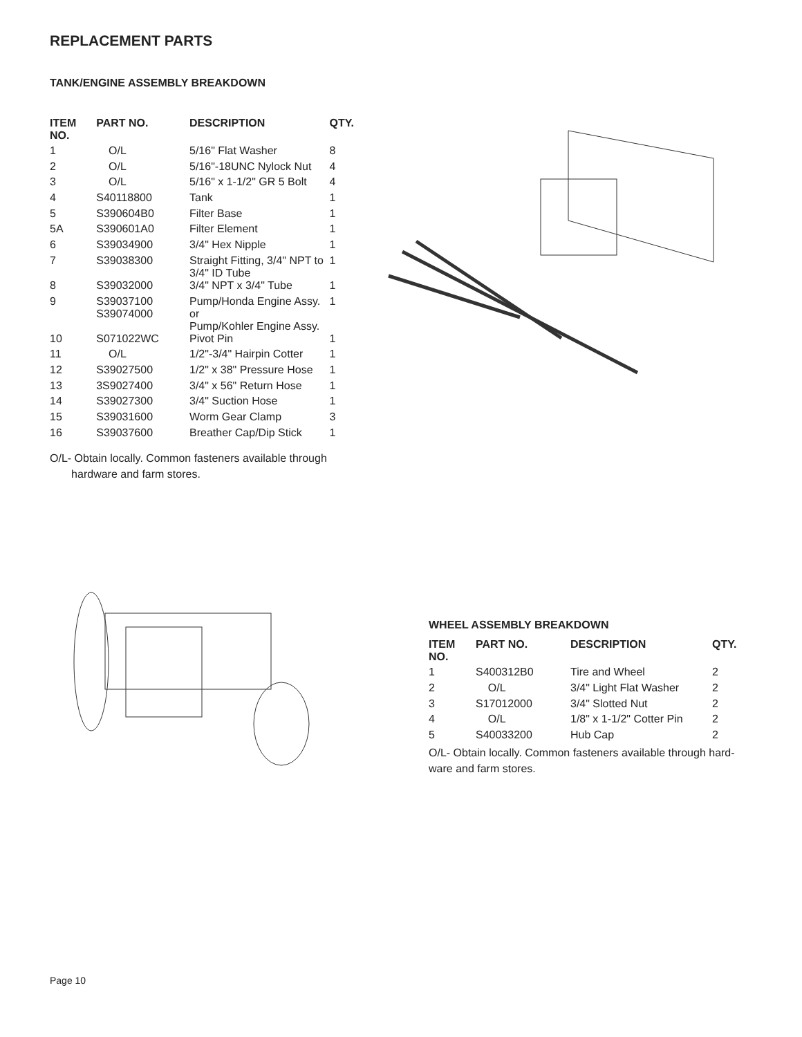REPLACEMENT PARTS
TANK/ENGINE ASSEMBLY BREAKDOWN
| ITEM NO. | PART NO. | DESCRIPTION | QTY. |
| --- | --- | --- | --- |
| 1 | O/L | 5/16" Flat Washer | 8 |
| 2 | O/L | 5/16"-18UNC Nylock Nut | 4 |
| 3 | O/L | 5/16" x 1-1/2" GR 5 Bolt | 4 |
| 4 | S40118800 | Tank | 1 |
| 5 | S390604B0 | Filter Base | 1 |
| 5A | S390601A0 | Filter Element | 1 |
| 6 | S39034900 | 3/4" Hex Nipple | 1 |
| 7 | S39038300 | Straight Fitting, 3/4" NPT to 3/4" ID Tube | 1 |
| 8 | S39032000 | 3/4" NPT x 3/4" Tube | 1 |
| 9 | S39037100 S39074000 | Pump/Honda Engine Assy. or Pump/Kohler Engine Assy. | 1 |
| 10 | S071022WC | Pivot Pin | 1 |
| 11 | O/L | 1/2"-3/4" Hairpin Cotter | 1 |
| 12 | S39027500 | 1/2" x 38" Pressure Hose | 1 |
| 13 | 3S9027400 | 3/4" x 56" Return Hose | 1 |
| 14 | S39027300 | 3/4" Suction Hose | 1 |
| 15 | S39031600 | Worm Gear Clamp | 3 |
| 16 | S39037600 | Breather Cap/Dip Stick | 1 |
O/L- Obtain locally. Common fasteners available through
hardware and farm stores.
WHEEL ASSEMBLY BREAKDOWN
| ITEM NO. | PART NO. | DESCRIPTION | QTY. |
| --- | --- | --- | --- |
| 1 | S400312B0 | Tire and Wheel | 2 |
| 2 | O/L | 3/4" Light Flat Washer | 2 |
| 3 | S17012000 | 3/4" Slotted Nut | 2 |
| 4 | O/L | 1/8" x 1-1/2" Cotter Pin | 2 |
| 5 | S40033200 | Hub Cap | 2 |
O/L- Obtain locally. Common fasteners available through hard-
ware and farm stores.
Page 10